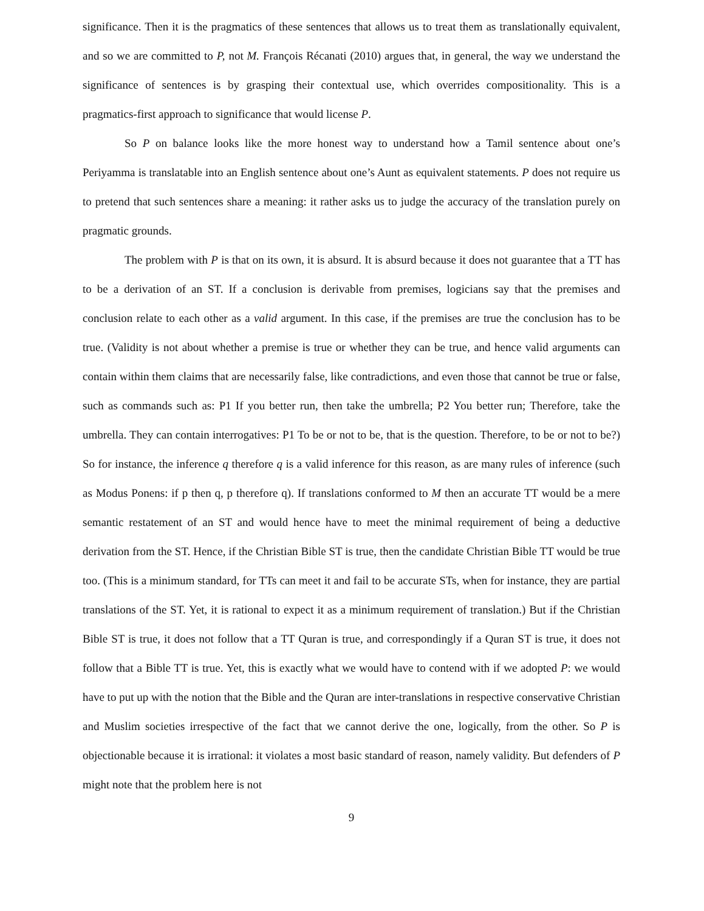significance. Then it is the pragmatics of these sentences that allows us to treat them as translationally equivalent, and so we are committed to P, not M. François Récanati (2010) argues that, in general, the way we understand the significance of sentences is by grasping their contextual use, which overrides compositionality. This is a pragmatics-first approach to significance that would license P.
So P on balance looks like the more honest way to understand how a Tamil sentence about one’s Periyamma is translatable into an English sentence about one’s Aunt as equivalent statements. P does not require us to pretend that such sentences share a meaning: it rather asks us to judge the accuracy of the translation purely on pragmatic grounds.
The problem with P is that on its own, it is absurd. It is absurd because it does not guarantee that a TT has to be a derivation of an ST. If a conclusion is derivable from premises, logicians say that the premises and conclusion relate to each other as a valid argument. In this case, if the premises are true the conclusion has to be true. (Validity is not about whether a premise is true or whether they can be true, and hence valid arguments can contain within them claims that are necessarily false, like contradictions, and even those that cannot be true or false, such as commands such as: P1 If you better run, then take the umbrella; P2 You better run; Therefore, take the umbrella. They can contain interrogatives: P1 To be or not to be, that is the question. Therefore, to be or not to be?) So for instance, the inference q therefore q is a valid inference for this reason, as are many rules of inference (such as Modus Ponens: if p then q, p therefore q). If translations conformed to M then an accurate TT would be a mere semantic restatement of an ST and would hence have to meet the minimal requirement of being a deductive derivation from the ST. Hence, if the Christian Bible ST is true, then the candidate Christian Bible TT would be true too. (This is a minimum standard, for TTs can meet it and fail to be accurate STs, when for instance, they are partial translations of the ST. Yet, it is rational to expect it as a minimum requirement of translation.) But if the Christian Bible ST is true, it does not follow that a TT Quran is true, and correspondingly if a Quran ST is true, it does not follow that a Bible TT is true. Yet, this is exactly what we would have to contend with if we adopted P: we would have to put up with the notion that the Bible and the Quran are inter-translations in respective conservative Christian and Muslim societies irrespective of the fact that we cannot derive the one, logically, from the other. So P is objectionable because it is irrational: it violates a most basic standard of reason, namely validity. But defenders of P might note that the problem here is not
9